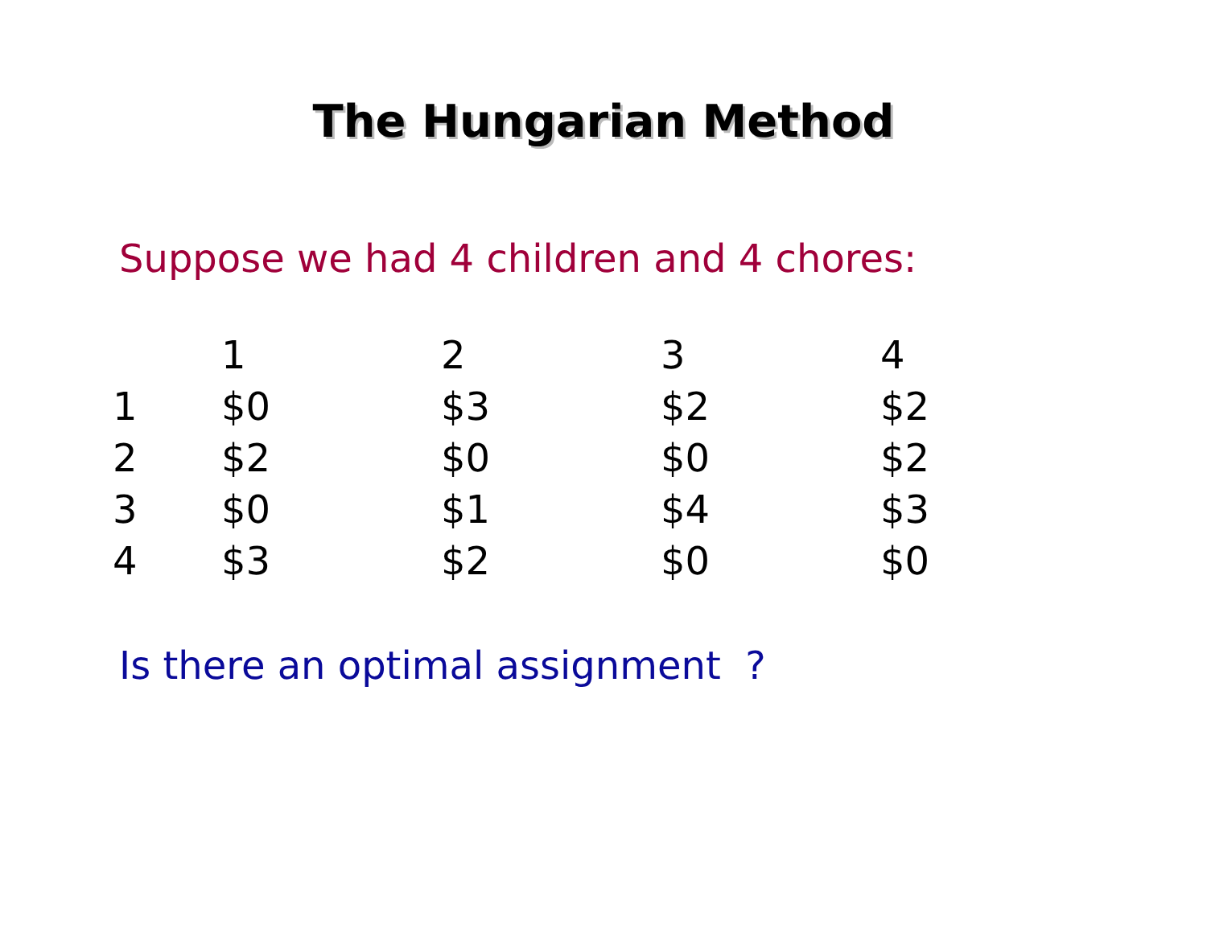The Hungarian Method
Suppose we had 4 children and 4 chores:
| | 1 | 2 | 3 | 4 |
| --- | --- | --- | --- | --- |
| 1 | $0 | $3 | $2 | $2 |
| 2 | $2 | $0 | $0 | $2 |
| 3 | $0 | $1 | $4 | $3 |
| 4 | $3 | $2 | $0 | $0 |
Is there an optimal assignment ?